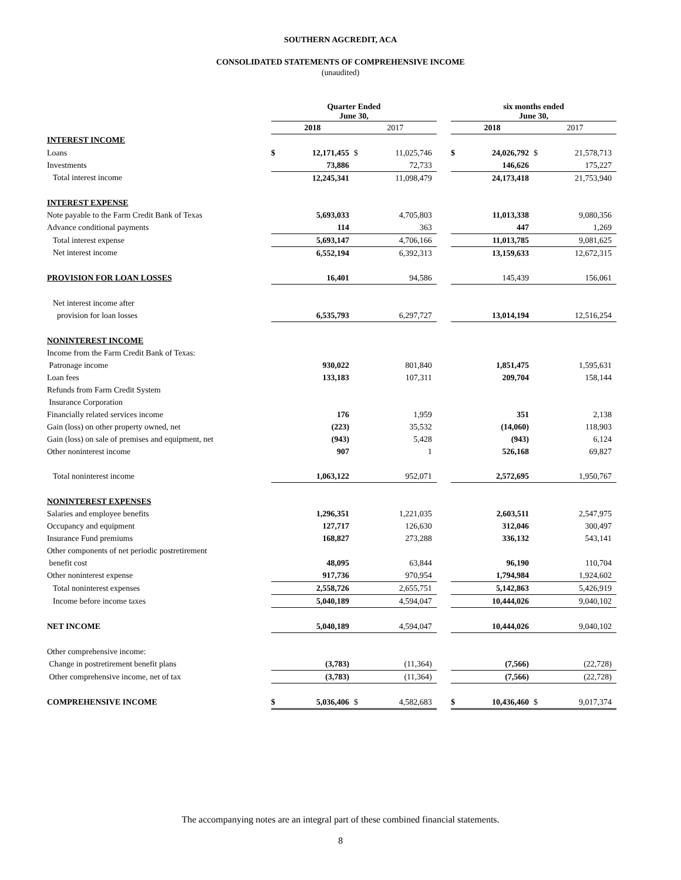SOUTHERN AGCREDIT, ACA
CONSOLIDATED STATEMENTS OF COMPREHENSIVE INCOME
(unaudited)
| | Quarter Ended June 30, | | | | | six months ended June 30, | | | |
| | 2018 | | 2017 | | | 2018 | | 2017 | |
| INTEREST INCOME | | | | | | | | | |
| Loans | $ | 12,171,455 | $ | 11,025,746 | | $ | 24,026,792 | $ | 21,578,713 |
| Investments | | 73,886 | | 72,733 | | | 146,626 | | 175,227 |
| Total interest income | | 12,245,341 | | 11,098,479 | | | 24,173,418 | | 21,753,940 |
| INTEREST EXPENSE | | | | | | | | | |
| Note payable to the Farm Credit Bank of Texas | | 5,693,033 | | 4,705,803 | | | 11,013,338 | | 9,080,356 |
| Advance conditional payments | | 114 | | 363 | | | 447 | | 1,269 |
| Total interest expense | | 5,693,147 | | 4,706,166 | | | 11,013,785 | | 9,081,625 |
| Net interest income | | 6,552,194 | | 6,392,313 | | | 13,159,633 | | 12,672,315 |
| PROVISION FOR LOAN LOSSES | | 16,401 | | 94,586 | | | 145,439 | | 156,061 |
| Net interest income after | | | | | | | | | |
| provision for loan losses | | 6,535,793 | | 6,297,727 | | | 13,014,194 | | 12,516,254 |
| NONINTEREST INCOME | | | | | | | | | |
| Income from the Farm Credit Bank of Texas: | | | | | | | | | |
| Patronage income | | 930,022 | | 801,840 | | | 1,851,475 | | 1,595,631 |
| Loan fees | | 133,183 | | 107,311 | | | 209,704 | | 158,144 |
| Refunds from Farm Credit System | | | | | | | | | |
| Insurance Corporation | | | | | | | | | |
| Financially related services income | | 176 | | 1,959 | | | 351 | | 2,138 |
| Gain (loss) on other property owned, net | | (223) | | 35,532 | | | (14,060) | | 118,903 |
| Gain (loss) on sale of premises and equipment, net | | (943) | | 5,428 | | | (943) | | 6,124 |
| Other noninterest income | | 907 | | 1 | | | 526,168 | | 69,827 |
| Total noninterest income | | 1,063,122 | | 952,071 | | | 2,572,695 | | 1,950,767 |
| NONINTEREST EXPENSES | | | | | | | | | |
| Salaries and employee benefits | | 1,296,351 | | 1,221,035 | | | 2,603,511 | | 2,547,975 |
| Occupancy and equipment | | 127,717 | | 126,630 | | | 312,046 | | 300,497 |
| Insurance Fund premiums | | 168,827 | | 273,288 | | | 336,132 | | 543,141 |
| Other components of net periodic postretirement | | | | | | | | | |
| benefit cost | | 48,095 | | 63,844 | | | 96,190 | | 110,704 |
| Other noninterest expense | | 917,736 | | 970,954 | | | 1,794,984 | | 1,924,602 |
| Total noninterest expenses | | 2,558,726 | | 2,655,751 | | | 5,142,863 | | 5,426,919 |
| Income before income taxes | | 5,040,189 | | 4,594,047 | | | 10,444,026 | | 9,040,102 |
| NET INCOME | | 5,040,189 | | 4,594,047 | | | 10,444,026 | | 9,040,102 |
| Other comprehensive income: | | | | | | | | | |
| Change in postretirement benefit plans | | (3,783) | | (11,364) | | | (7,566) | | (22,728) |
| Other comprehensive income, net of tax | | (3,783) | | (11,364) | | | (7,566) | | (22,728) |
| COMPREHENSIVE INCOME | $ | 5,036,406 | $ | 4,582,683 | | $ | 10,436,460 | $ | 9,017,374 |
The accompanying notes are an integral part of these combined financial statements.
8